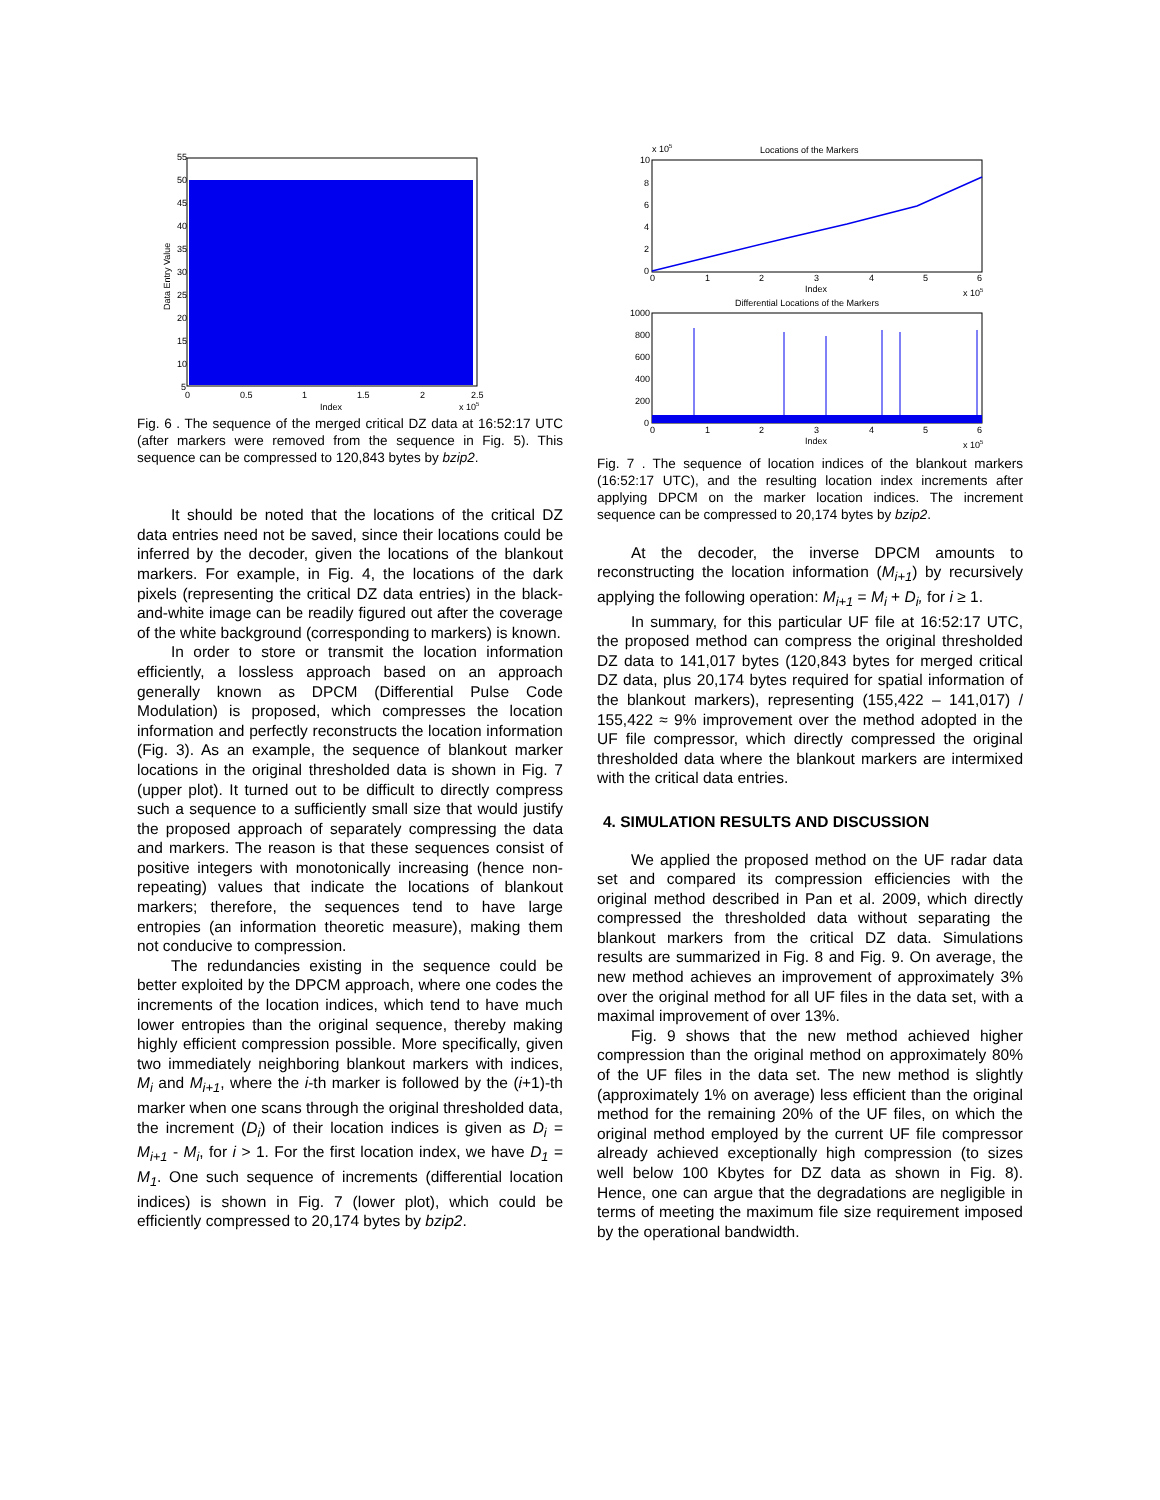55
50
45
40
35
30
25
20
15
10
5
0
0.5
1
1.5
2
2.5
Index
x 105
Data Entry Value
Fig. 6 . The sequence of the merged critical DZ data at 16:52:17 UTC (after markers were removed from the sequence in Fig. 5). This sequence can be compressed to 120,843 bytes by bzip2.
It should be noted that the locations of the critical DZ data entries need not be saved, since their locations could be inferred by the decoder, given the locations of the blankout markers. For example, in Fig. 4, the locations of the dark pixels (representing the critical DZ data entries) in the black-and-white image can be readily figured out after the coverage of the white background (corresponding to markers) is known.
In order to store or transmit the location information efficiently, a lossless approach based on an approach generally known as DPCM (Differential Pulse Code Modulation) is proposed, which compresses the location information and perfectly reconstructs the location information (Fig. 3). As an example, the sequence of blankout marker locations in the original thresholded data is shown in Fig. 7 (upper plot). It turned out to be difficult to directly compress such a sequence to a sufficiently small size that would justify the proposed approach of separately compressing the data and markers. The reason is that these sequences consist of positive integers with monotonically increasing (hence non-repeating) values that indicate the locations of blankout markers; therefore, the sequences tend to have large entropies (an information theoretic measure), making them not conducive to compression.
The redundancies existing in the sequence could be better exploited by the DPCM approach, where one codes the increments of the location indices, which tend to have much lower entropies than the original sequence, thereby making highly efficient compression possible. More specifically, given two immediately neighboring blankout markers with indices, M<sub>i</sub> and M<sub>i+1</sub>, where the i-th marker is followed by the (i+1)-th marker when one scans through the original thresholded data, the increment (D<sub>i</sub>) of their location indices is given as D<sub>i</sub> = M<sub>i+1</sub> - M<sub>i</sub>, for i > 1. For the first location index, we have D<sub>1</sub> = M<sub>1</sub>. One such sequence of increments (differential location indices) is shown in Fig. 7 (lower plot), which could be efficiently compressed to 20,174 bytes by bzip2.
Locations of the Markers
x 105
10
8
6
4
2
0
0
1
2
3
4
5
6
Index
x 105
Differential Locations of the Markers
1000
800
600
400
200
0
0
1
2
3
4
5
6
Index
x 105
Fig. 7 . The sequence of location indices of the blankout markers (16:52:17 UTC), and the resulting location index increments after applying DPCM on the marker location indices. The increment sequence can be compressed to 20,174 bytes by bzip2.
At the decoder, the inverse DPCM amounts to reconstructing the location information (M<sub>i+1</sub>) by recursively applying the following operation: M<sub>i+1</sub> = M<sub>i</sub> + D<sub>i</sub>, for i ≥ 1.
In summary, for this particular UF file at 16:52:17 UTC, the proposed method can compress the original thresholded DZ data to 141,017 bytes (120,843 bytes for merged critical DZ data, plus 20,174 bytes required for spatial information of the blankout markers), representing (155,422 – 141,017) / 155,422 ≈ 9% improvement over the method adopted in the UF file compressor, which directly compressed the original thresholded data where the blankout markers are intermixed with the critical data entries.
4. SIMULATION RESULTS AND DISCUSSION
We applied the proposed method on the UF radar data set and compared its compression efficiencies with the original method described in Pan et al. 2009, which directly compressed the thresholded data without separating the blankout markers from the critical DZ data. Simulations results are summarized in Fig. 8 and Fig. 9. On average, the new method achieves an improvement of approximately 3% over the original method for all UF files in the data set, with a maximal improvement of over 13%.
Fig. 9 shows that the new method achieved higher compression than the original method on approximately 80% of the UF files in the data set. The new method is slightly (approximately 1% on average) less efficient than the original method for the remaining 20% of the UF files, on which the original method employed by the current UF file compressor already achieved exceptionally high compression (to sizes well below 100 Kbytes for DZ data as shown in Fig. 8). Hence, one can argue that the degradations are negligible in terms of meeting the maximum file size requirement imposed by the operational bandwidth.